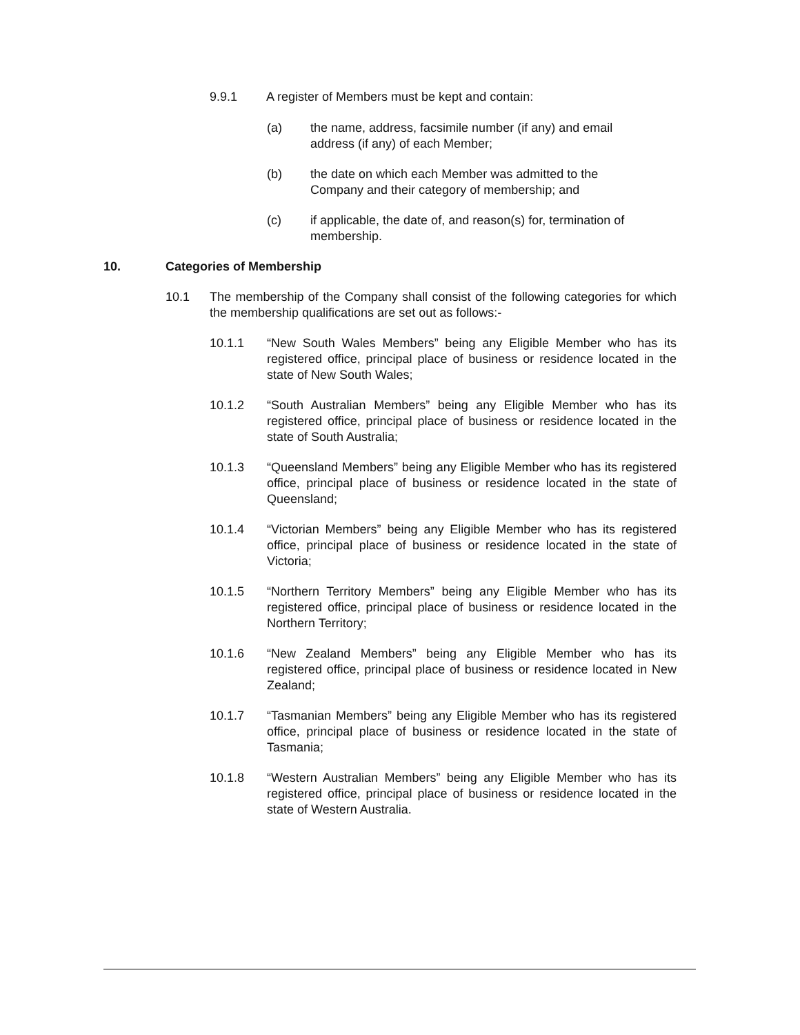9.9.1 A register of Members must be kept and contain:
(a) the name, address, facsimile number (if any) and email address (if any) of each Member;
(b) the date on which each Member was admitted to the Company and their category of membership; and
(c) if applicable, the date of, and reason(s) for, termination of membership.
10. Categories of Membership
10.1 The membership of the Company shall consist of the following categories for which the membership qualifications are set out as follows:-
10.1.1 “New South Wales Members” being any Eligible Member who has its registered office, principal place of business or residence located in the state of New South Wales;
10.1.2 “South Australian Members” being any Eligible Member who has its registered office, principal place of business or residence located in the state of South Australia;
10.1.3 “Queensland Members” being any Eligible Member who has its registered office, principal place of business or residence located in the state of Queensland;
10.1.4 “Victorian Members” being any Eligible Member who has its registered office, principal place of business or residence located in the state of Victoria;
10.1.5 “Northern Territory Members” being any Eligible Member who has its registered office, principal place of business or residence located in the Northern Territory;
10.1.6 “New Zealand Members” being any Eligible Member who has its registered office, principal place of business or residence located in New Zealand;
10.1.7 “Tasmanian Members” being any Eligible Member who has its registered office, principal place of business or residence located in the state of Tasmania;
10.1.8 “Western Australian Members” being any Eligible Member who has its registered office, principal place of business or residence located in the state of Western Australia.